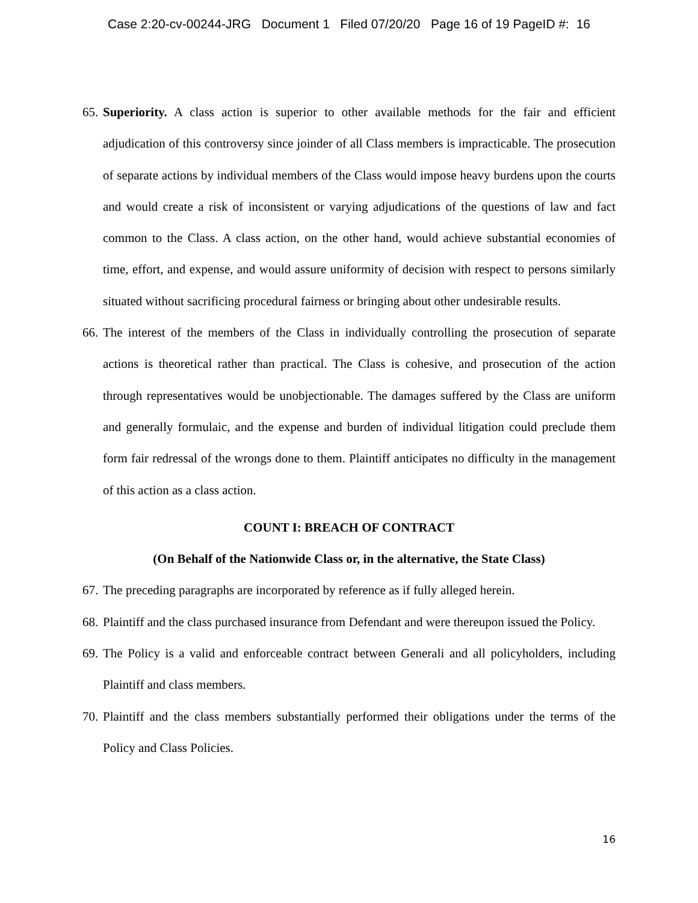Case 2:20-cv-00244-JRG Document 1 Filed 07/20/20 Page 16 of 19 PageID #: 16
65. Superiority. A class action is superior to other available methods for the fair and efficient adjudication of this controversy since joinder of all Class members is impracticable. The prosecution of separate actions by individual members of the Class would impose heavy burdens upon the courts and would create a risk of inconsistent or varying adjudications of the questions of law and fact common to the Class. A class action, on the other hand, would achieve substantial economies of time, effort, and expense, and would assure uniformity of decision with respect to persons similarly situated without sacrificing procedural fairness or bringing about other undesirable results.
66. The interest of the members of the Class in individually controlling the prosecution of separate actions is theoretical rather than practical. The Class is cohesive, and prosecution of the action through representatives would be unobjectionable. The damages suffered by the Class are uniform and generally formulaic, and the expense and burden of individual litigation could preclude them form fair redressal of the wrongs done to them. Plaintiff anticipates no difficulty in the management of this action as a class action.
COUNT I: BREACH OF CONTRACT
(On Behalf of the Nationwide Class or, in the alternative, the State Class)
67. The preceding paragraphs are incorporated by reference as if fully alleged herein.
68. Plaintiff and the class purchased insurance from Defendant and were thereupon issued the Policy.
69. The Policy is a valid and enforceable contract between Generali and all policyholders, including Plaintiff and class members.
70. Plaintiff and the class members substantially performed their obligations under the terms of the Policy and Class Policies.
16